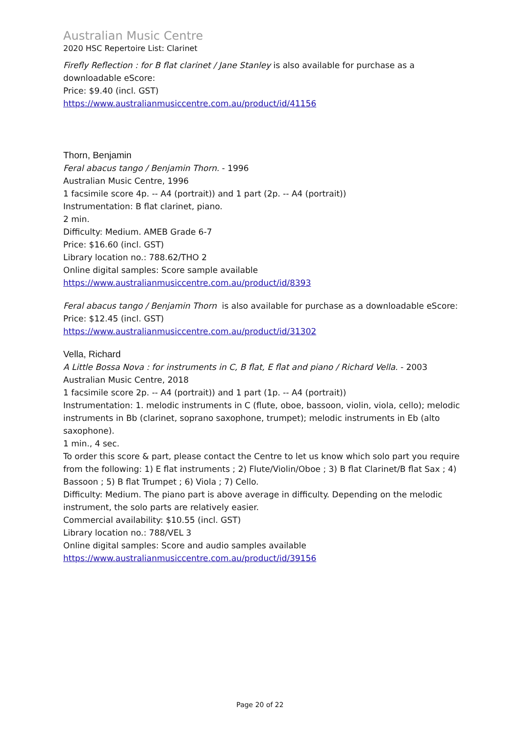Australian Music Centre
2020 HSC Repertoire List: Clarinet
Firefly Reflection : for B flat clarinet / Jane Stanley is also available for purchase as a downloadable eScore:
Price: $9.40 (incl. GST)
https://www.australianmusiccentre.com.au/product/id/41156
Thorn, Benjamin
Feral abacus tango / Benjamin Thorn. - 1996
Australian Music Centre, 1996
1 facsimile score 4p. -- A4 (portrait)) and 1 part (2p. -- A4 (portrait))
Instrumentation: B flat clarinet, piano.
2 min.
Difficulty: Medium. AMEB Grade 6-7
Price: $16.60 (incl. GST)
Library location no.: 788.62/THO 2
Online digital samples: Score sample available
https://www.australianmusiccentre.com.au/product/id/8393
Feral abacus tango / Benjamin Thorn is also available for purchase as a downloadable eScore:
Price: $12.45 (incl. GST)
https://www.australianmusiccentre.com.au/product/id/31302
Vella, Richard
A Little Bossa Nova : for instruments in C, B flat, E flat and piano / Richard Vella. - 2003
Australian Music Centre, 2018
1 facsimile score 2p. -- A4 (portrait)) and 1 part (1p. -- A4 (portrait))
Instrumentation: 1. melodic instruments in C (flute, oboe, bassoon, violin, viola, cello); melodic instruments in Bb (clarinet, soprano saxophone, trumpet); melodic instruments in Eb (alto saxophone).
1 min., 4 sec.
To order this score & part, please contact the Centre to let us know which solo part you require from the following: 1) E flat instruments ; 2) Flute/Violin/Oboe ; 3) B flat Clarinet/B flat Sax ; 4) Bassoon ; 5) B flat Trumpet ; 6) Viola ; 7) Cello.
Difficulty: Medium. The piano part is above average in difficulty. Depending on the melodic instrument, the solo parts are relatively easier.
Commercial availability: $10.55 (incl. GST)
Library location no.: 788/VEL 3
Online digital samples: Score and audio samples available
https://www.australianmusiccentre.com.au/product/id/39156
Page 20 of 22